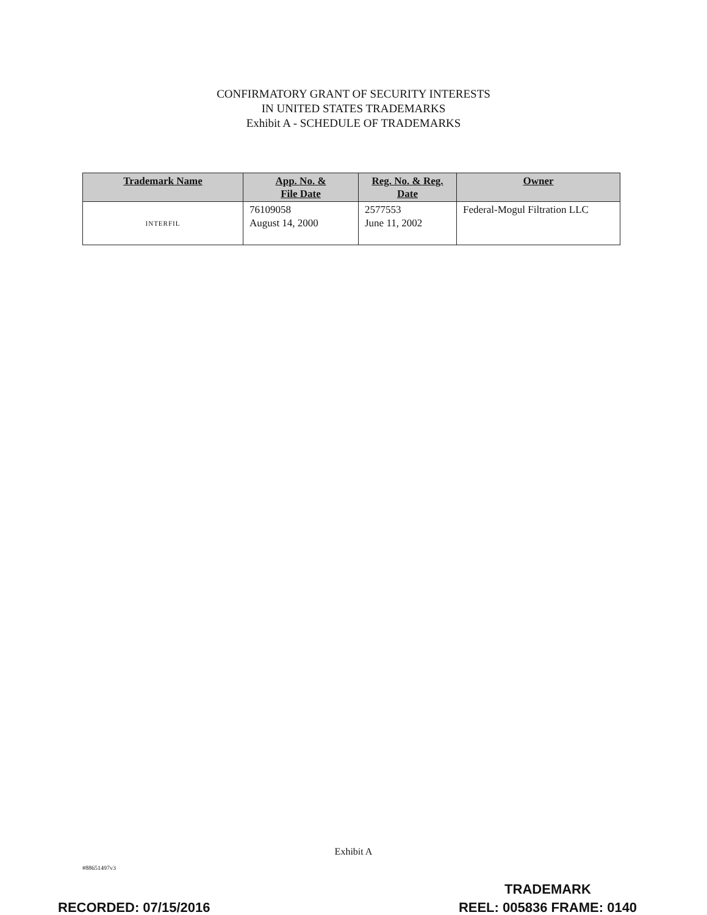CONFIRMATORY GRANT OF SECURITY INTERESTS
IN UNITED STATES TRADEMARKS
Exhibit A - SCHEDULE OF TRADEMARKS
| Trademark Name | App. No. & File Date | Reg. No. & Reg. Date | Owner |
| --- | --- | --- | --- |
| INTERFIL | 76109058 August 14, 2000 | 2577553 June 11, 2002 | Federal-Mogul Filtration LLC |
Exhibit A
#88651497v3
TRADEMARK
REEL: 005836 FRAME: 0140
RECORDED: 07/15/2016